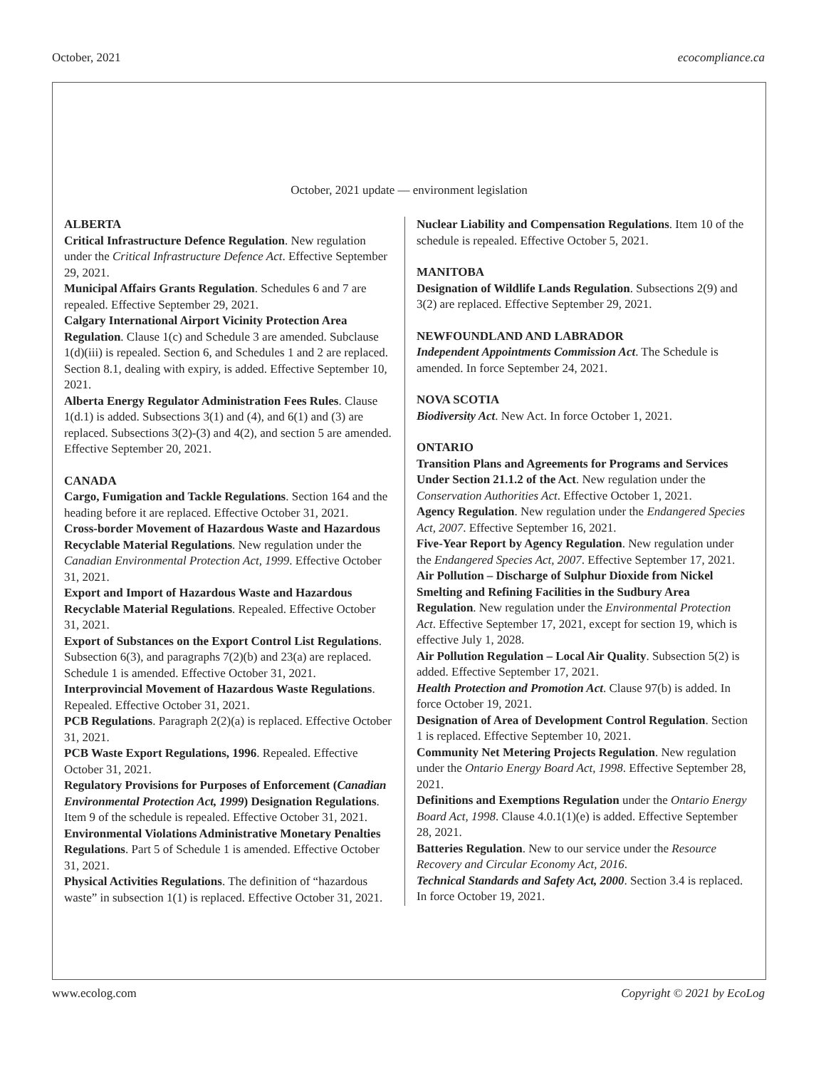October, 2021 ecocompliance.ca
October, 2021 update — environment legislation
ALBERTA
Critical Infrastructure Defence Regulation. New regulation under the Critical Infrastructure Defence Act. Effective September 29, 2021.
Municipal Affairs Grants Regulation. Schedules 6 and 7 are repealed. Effective September 29, 2021.
Calgary International Airport Vicinity Protection Area Regulation. Clause 1(c) and Schedule 3 are amended. Subclause 1(d)(iii) is repealed. Section 6, and Schedules 1 and 2 are replaced. Section 8.1, dealing with expiry, is added. Effective September 10, 2021.
Alberta Energy Regulator Administration Fees Rules. Clause 1(d.1) is added. Subsections 3(1) and (4), and 6(1) and (3) are replaced. Subsections 3(2)-(3) and 4(2), and section 5 are amended. Effective September 20, 2021.
CANADA
Cargo, Fumigation and Tackle Regulations. Section 164 and the heading before it are replaced. Effective October 31, 2021.
Cross-border Movement of Hazardous Waste and Hazardous Recyclable Material Regulations. New regulation under the Canadian Environmental Protection Act, 1999. Effective October 31, 2021.
Export and Import of Hazardous Waste and Hazardous Recyclable Material Regulations. Repealed. Effective October 31, 2021.
Export of Substances on the Export Control List Regulations. Subsection 6(3), and paragraphs 7(2)(b) and 23(a) are replaced. Schedule 1 is amended. Effective October 31, 2021.
Interprovincial Movement of Hazardous Waste Regulations. Repealed. Effective October 31, 2021.
PCB Regulations. Paragraph 2(2)(a) is replaced. Effective October 31, 2021.
PCB Waste Export Regulations, 1996. Repealed. Effective October 31, 2021.
Regulatory Provisions for Purposes of Enforcement (Canadian Environmental Protection Act, 1999) Designation Regulations. Item 9 of the schedule is repealed. Effective October 31, 2021.
Environmental Violations Administrative Monetary Penalties Regulations. Part 5 of Schedule 1 is amended. Effective October 31, 2021.
Physical Activities Regulations. The definition of “hazardous waste” in subsection 1(1) is replaced. Effective October 31, 2021.
Nuclear Liability and Compensation Regulations. Item 10 of the schedule is repealed. Effective October 5, 2021.
MANITOBA
Designation of Wildlife Lands Regulation. Subsections 2(9) and 3(2) are replaced. Effective September 29, 2021.
NEWFOUNDLAND AND LABRADOR
Independent Appointments Commission Act. The Schedule is amended. In force September 24, 2021.
NOVA SCOTIA
Biodiversity Act. New Act. In force October 1, 2021.
ONTARIO
Transition Plans and Agreements for Programs and Services Under Section 21.1.2 of the Act. New regulation under the Conservation Authorities Act. Effective October 1, 2021.
Agency Regulation. New regulation under the Endangered Species Act, 2007. Effective September 16, 2021.
Five-Year Report by Agency Regulation. New regulation under the Endangered Species Act, 2007. Effective September 17, 2021.
Air Pollution – Discharge of Sulphur Dioxide from Nickel Smelting and Refining Facilities in the Sudbury Area Regulation. New regulation under the Environmental Protection Act. Effective September 17, 2021, except for section 19, which is effective July 1, 2028.
Air Pollution Regulation – Local Air Quality. Subsection 5(2) is added. Effective September 17, 2021.
Health Protection and Promotion Act. Clause 97(b) is added. In force October 19, 2021.
Designation of Area of Development Control Regulation. Section 1 is replaced. Effective September 10, 2021.
Community Net Metering Projects Regulation. New regulation under the Ontario Energy Board Act, 1998. Effective September 28, 2021.
Definitions and Exemptions Regulation under the Ontario Energy Board Act, 1998. Clause 4.0.1(1)(e) is added. Effective September 28, 2021.
Batteries Regulation. New to our service under the Resource Recovery and Circular Economy Act, 2016.
Technical Standards and Safety Act, 2000. Section 3.4 is replaced. In force October 19, 2021.
www.ecolog.com Copyright © 2021 by EcoLog